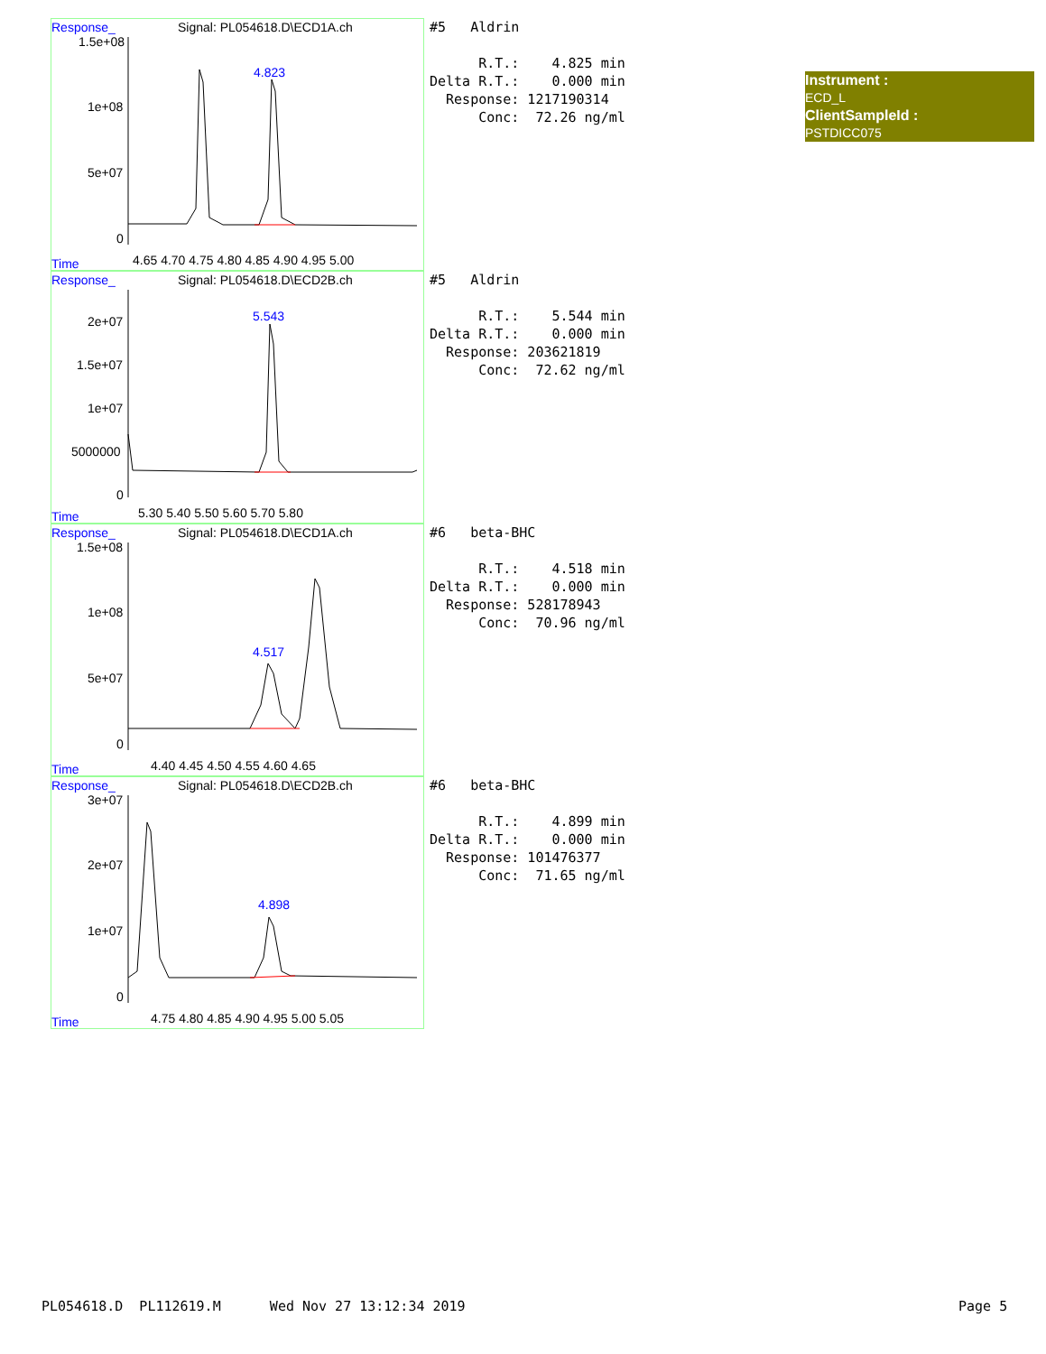Instrument :
ECD_L
ClientSampleId :
PSTDICC075
Response_
Signal: PL054618.D\ECD1A.ch
1.5e+08
1e+08
5e+07
0
Time
4.65 4.70 4.75 4.80 4.85 4.90 4.95 5.00
4.823
#5   Aldrin

      R.T.:    4.825 min
Delta R.T.:    0.000 min
  Response: 1217190314
      Conc:  72.26 ng/ml
Response_
Signal: PL054618.D\ECD2B.ch
2e+07
1.5e+07
1e+07
5000000
0
Time
5.30 5.40 5.50 5.60 5.70 5.80
5.543
#5   Aldrin

      R.T.:    5.544 min
Delta R.T.:    0.000 min
  Response: 203621819
      Conc:  72.62 ng/ml
Response_
Signal: PL054618.D\ECD1A.ch
1.5e+08
1e+08
5e+07
0
Time
4.40 4.45 4.50 4.55 4.60 4.65
4.517
#6   beta-BHC

      R.T.:    4.518 min
Delta R.T.:    0.000 min
  Response: 528178943
      Conc:  70.96 ng/ml
Response_
Signal: PL054618.D\ECD2B.ch
3e+07
2e+07
1e+07
0
Time
4.75 4.80 4.85 4.90 4.95 5.00 5.05
4.898
#6   beta-BHC

      R.T.:    4.899 min
Delta R.T.:    0.000 min
  Response: 101476377
      Conc:  71.65 ng/ml
PL054618.D PL112619.M Wed Nov 27 13:12:34 2019
Page 5